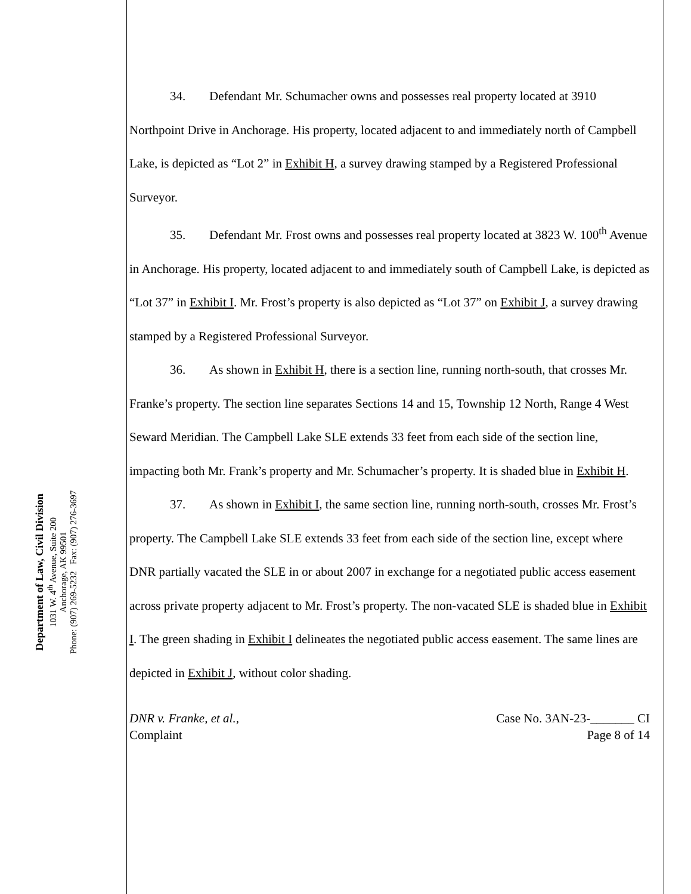Department of Law, Civil Division
1031 W. 4<sup>th</sup> Avenue, Suite 200
Anchorage, AK 99501
Phone: (907) 269-5232 Fax: (907) 276-3697
34. Defendant Mr. Schumacher owns and possesses real property located at 3910 Northpoint Drive in Anchorage. His property, located adjacent to and immediately north of Campbell Lake, is depicted as “Lot 2” in Exhibit H, a survey drawing stamped by a Registered Professional Surveyor.
35. Defendant Mr. Frost owns and possesses real property located at 3823 W. 100<sup>th</sup> Avenue in Anchorage. His property, located adjacent to and immediately south of Campbell Lake, is depicted as “Lot 37” in Exhibit I. Mr. Frost’s property is also depicted as “Lot 37” on Exhibit J, a survey drawing stamped by a Registered Professional Surveyor.
36. As shown in Exhibit H, there is a section line, running north-south, that crosses Mr. Franke’s property. The section line separates Sections 14 and 15, Township 12 North, Range 4 West Seward Meridian. The Campbell Lake SLE extends 33 feet from each side of the section line, impacting both Mr. Frank’s property and Mr. Schumacher’s property. It is shaded blue in Exhibit H.
37. As shown in Exhibit I, the same section line, running north-south, crosses Mr. Frost’s property. The Campbell Lake SLE extends 33 feet from each side of the section line, except where DNR partially vacated the SLE in or about 2007 in exchange for a negotiated public access easement across private property adjacent to Mr. Frost’s property. The non-vacated SLE is shaded blue in Exhibit I. The green shading in Exhibit I delineates the negotiated public access easement. The same lines are depicted in Exhibit J, without color shading.
DNR v. Franke, et al.,
Complaint
Case No. 3AN-23-_______ CI
Page 8 of 14